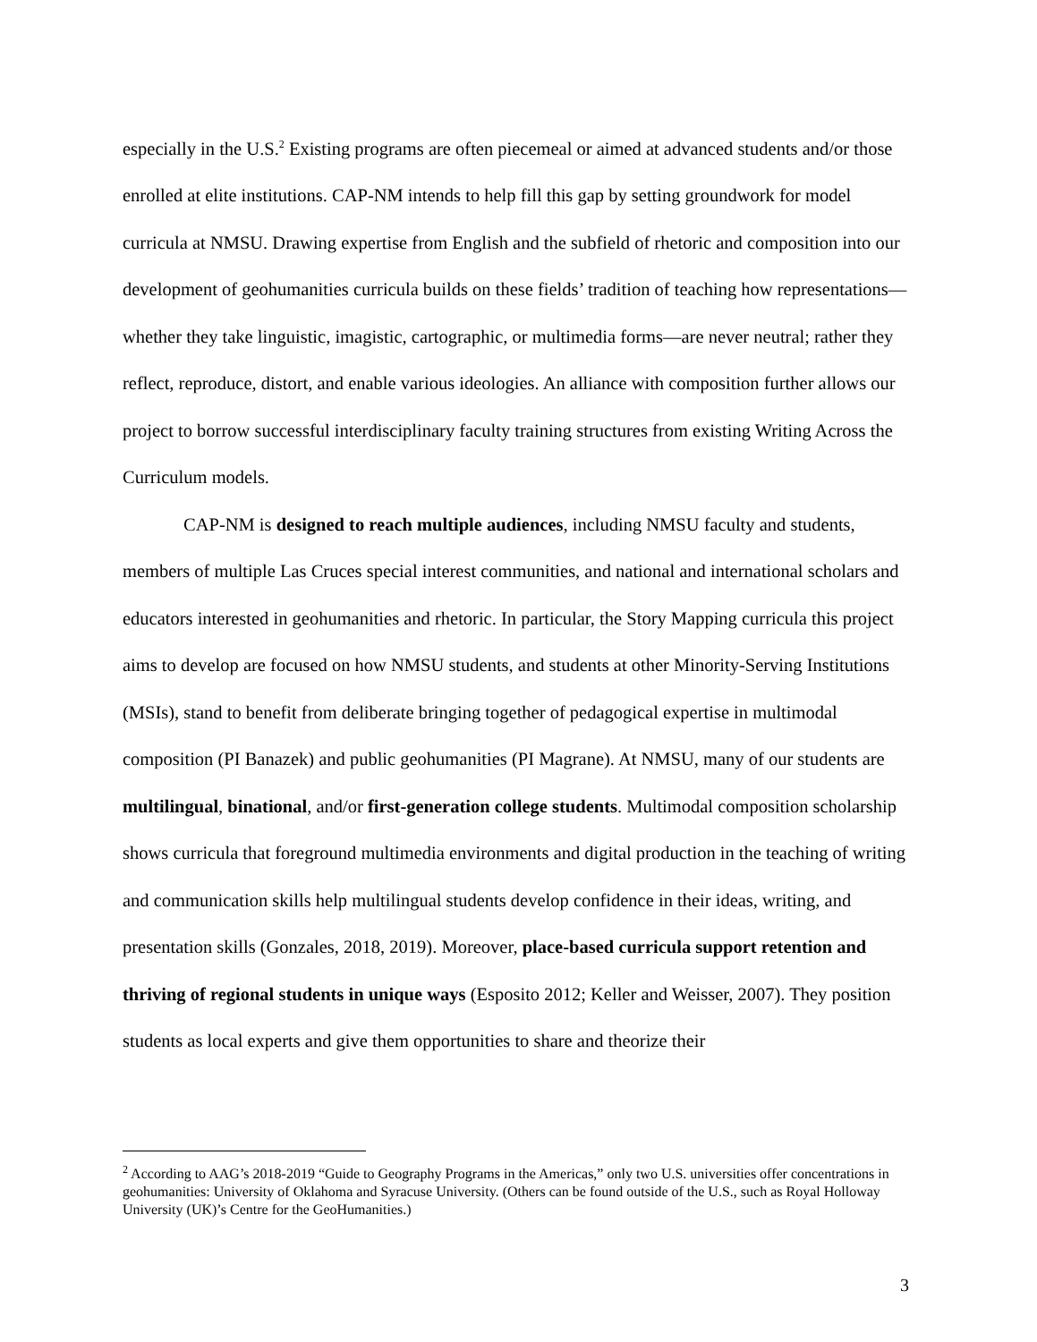especially in the U.S.<sup>2</sup> Existing programs are often piecemeal or aimed at advanced students and/or those enrolled at elite institutions. CAP-NM intends to help fill this gap by setting groundwork for model curricula at NMSU. Drawing expertise from English and the subfield of rhetoric and composition into our development of geohumanities curricula builds on these fields’ tradition of teaching how representations—whether they take linguistic, imagistic, cartographic, or multimedia forms—are never neutral; rather they reflect, reproduce, distort, and enable various ideologies. An alliance with composition further allows our project to borrow successful interdisciplinary faculty training structures from existing Writing Across the Curriculum models.
CAP-NM is designed to reach multiple audiences, including NMSU faculty and students, members of multiple Las Cruces special interest communities, and national and international scholars and educators interested in geohumanities and rhetoric. In particular, the Story Mapping curricula this project aims to develop are focused on how NMSU students, and students at other Minority-Serving Institutions (MSIs), stand to benefit from deliberate bringing together of pedagogical expertise in multimodal composition (PI Banazek) and public geohumanities (PI Magrane). At NMSU, many of our students are multilingual, binational, and/or first-generation college students. Multimodal composition scholarship shows curricula that foreground multimedia environments and digital production in the teaching of writing and communication skills help multilingual students develop confidence in their ideas, writing, and presentation skills (Gonzales, 2018, 2019). Moreover, place-based curricula support retention and thriving of regional students in unique ways (Esposito 2012; Keller and Weisser, 2007). They position students as local experts and give them opportunities to share and theorize their
<sup>2</sup> According to AAG’s 2018-2019 “Guide to Geography Programs in the Americas,” only two U.S. universities offer concentrations in geohumanities: University of Oklahoma and Syracuse University. (Others can be found outside of the U.S., such as Royal Holloway University (UK)’s Centre for the GeoHumanities.)
3